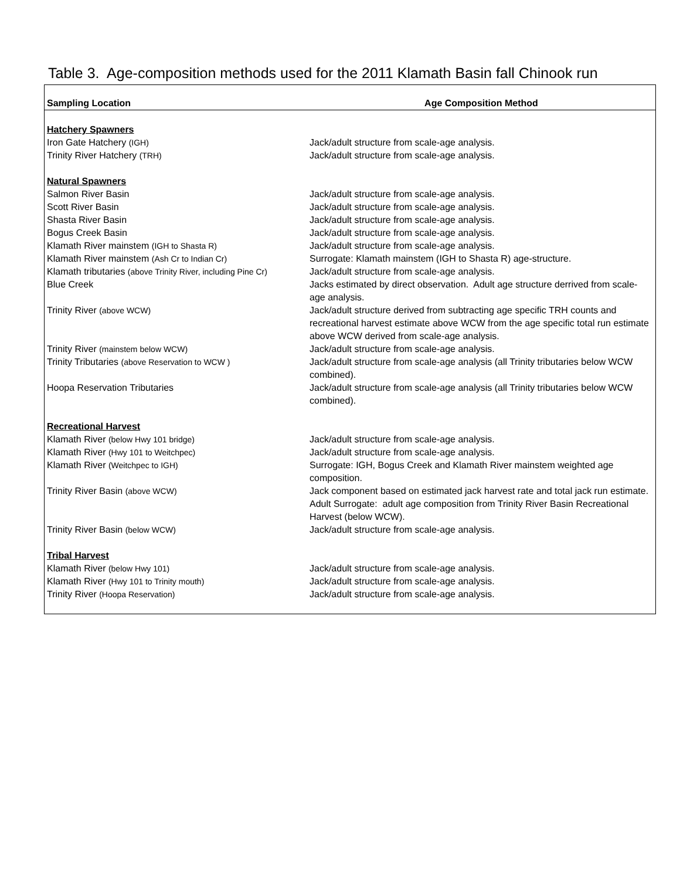Table 3. Age-composition methods used for the 2011 Klamath Basin fall Chinook run
| Sampling Location | Age Composition Method |
| --- | --- |
| Hatchery Spawners | |
| Iron Gate Hatchery (IGH) | Jack/adult structure from scale-age analysis. |
| Trinity River Hatchery (TRH) | Jack/adult structure from scale-age analysis. |
| Natural Spawners | |
| Salmon River Basin | Jack/adult structure from scale-age analysis. |
| Scott River Basin | Jack/adult structure from scale-age analysis. |
| Shasta River Basin | Jack/adult structure from scale-age analysis. |
| Bogus Creek Basin | Jack/adult structure from scale-age analysis. |
| Klamath River mainstem (IGH to Shasta R) | Jack/adult structure from scale-age analysis. |
| Klamath River mainstem (Ash Cr to Indian Cr) | Surrogate: Klamath mainstem (IGH to Shasta R) age-structure. |
| Klamath tributaries (above Trinity River, including Pine Cr) | Jack/adult structure from scale-age analysis. |
| Blue Creek | Jacks estimated by direct observation. Adult age structure derrived from scale-age analysis. |
| Trinity River (above WCW) | Jack/adult structure derived from subtracting age specific TRH counts and recreational harvest estimate above WCW from the age specific total run estimate above WCW derived from scale-age analysis. |
| Trinity River (mainstem below WCW) | Jack/adult structure from scale-age analysis. |
| Trinity Tributaries (above Reservation to WCW ) | Jack/adult structure from scale-age analysis (all Trinity tributaries below WCW combined). |
| Hoopa Reservation Tributaries | Jack/adult structure from scale-age analysis (all Trinity tributaries below WCW combined). |
| Recreational Harvest | |
| Klamath River (below Hwy 101 bridge) | Jack/adult structure from scale-age analysis. |
| Klamath River (Hwy 101 to Weitchpec) | Jack/adult structure from scale-age analysis. |
| Klamath River (Weitchpec to IGH) | Surrogate: IGH, Bogus Creek and Klamath River mainstem weighted age composition. |
| Trinity River Basin (above WCW) | Jack component based on estimated jack harvest rate and total jack run estimate. Adult Surrogate: adult age composition from Trinity River Basin Recreational Harvest (below WCW). |
| Trinity River Basin (below WCW) | Jack/adult structure from scale-age analysis. |
| Tribal Harvest | |
| Klamath River (below Hwy 101) | Jack/adult structure from scale-age analysis. |
| Klamath River (Hwy 101 to Trinity mouth) | Jack/adult structure from scale-age analysis. |
| Trinity River (Hoopa Reservation) | Jack/adult structure from scale-age analysis. |